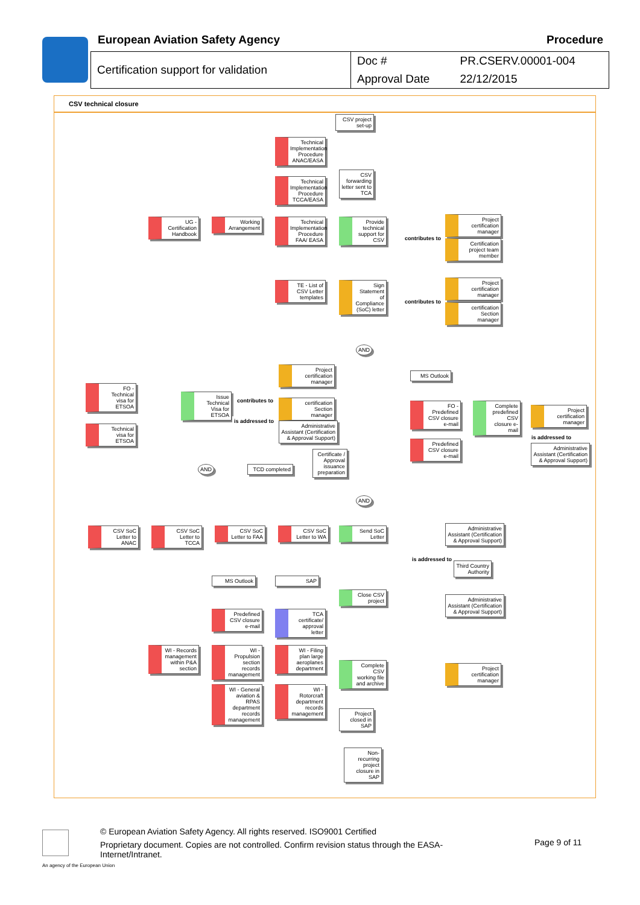European Aviation Safety Agency
Procedure
| Certification support for validation | Doc # | PR.CSERV.00001-004 |
| | Approval Date | 22/12/2015 |
CSV technical closure
CSV project set-up
Technical Implementation Procedure ANAC/EASA
CSV forwarding letter sent to TCA
Technical Implementation Procedure TCCA/EASA
UG - Certification Handbook
Working Arrangement
Technical Implementation Procedure FAA/ EASA
Provide technical support for CSV
Project certification manager
Certification project team member
contributes to
TE - List of CSV Letter templates
Sign Statement of Compliance (SoC) letter
contributes to
Project certification manager
certification Section manager
AND
Project certification manager
MS Outlook
FO - Technical visa for ETSOA
Issue Technical Visa for ETSOA
contributes to
certification Section manager
FO - Predefined CSV closure e-mail
Complete predefined CSV closure e-mail
Project certification manager
is addressed to
Administrative Assistant (Certification & Approval Support)
Technical visa for ETSOA
is addressed to
Administrative Assistant (Certification & Approval Support)
Certificate / Approval issuance preparation
Predefined CSV closure e-mail
AND
TCD completed
AND
CSV SoC Letter to ANAC
CSV SoC Letter to TCCA
CSV SoC Letter to FAA
CSV SoC Letter to WA
Send SoC Letter
Administrative Assistant (Certification & Approval Support)
is addressed to
Third Country Authority
MS Outlook SAP
Close CSV project
Administrative Assistant (Certification & Approval Support)
Predefined CSV closure e-mail
TCA certificate/ approval letter
WI - Records management within P&A section
WI - Propulsion section records management
WI - Filing plan large aeroplanes department
Complete CSV working file and archive
Project certification manager
WI - General aviation & RPAS department records management
WI - Rotorcraft department records management
Project closed in SAP
Non-recurring project closure in SAP
© European Aviation Safety Agency. All rights reserved. ISO9001 Certified
Proprietary document. Copies are not controlled. Confirm revision status through the EASA-Internet/Intranet.
Page 9 of 11
An agency of the European Union